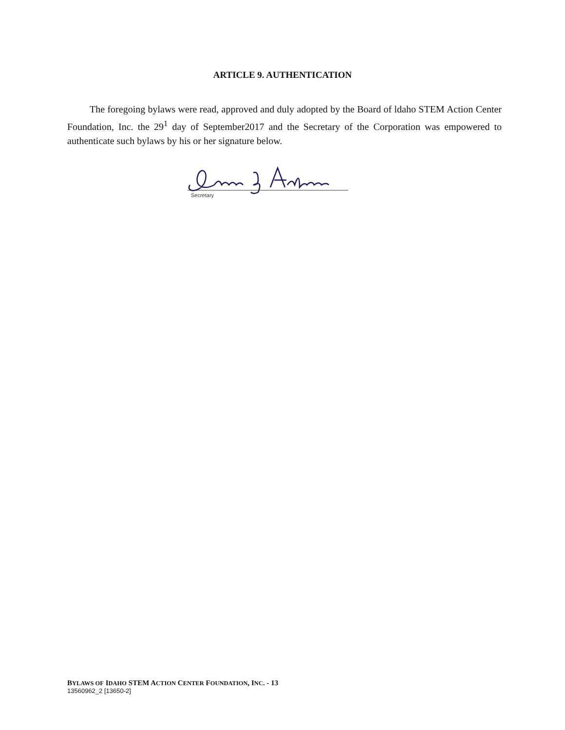ARTICLE 9. AUTHENTICATION
The foregoing bylaws were read, approved and duly adopted by the Board of ldaho STEM Action Center Foundation, Inc. the 29<sup>1</sup> day of September2017 and the Secretary of the Corporation was empowered to authenticate such bylaws by his or her signature below.
Secretary
BYLAWS OF IDAHO STEM ACTION CENTER FOUNDATION, INC. - 13
13560962_2 [13650-2]